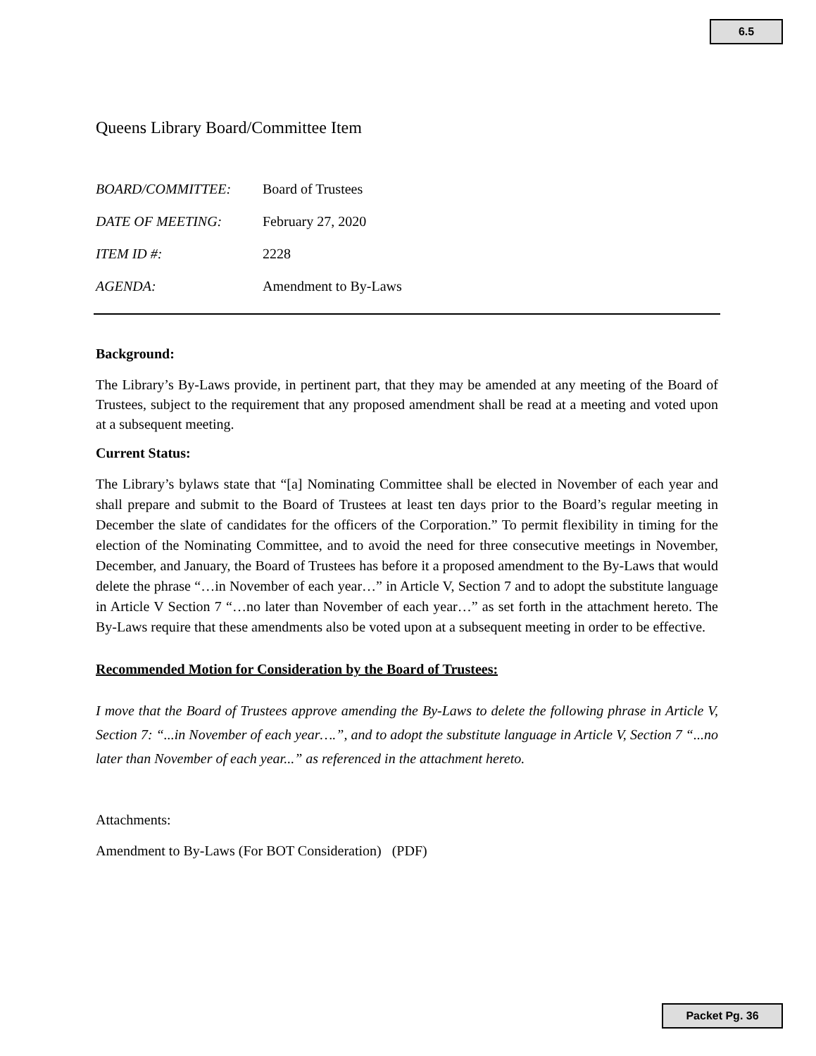6.5
Queens Library Board/Committee Item
| BOARD/COMMITTEE: | Board of Trustees |
| DATE OF MEETING: | February 27, 2020 |
| ITEM ID #: | 2228 |
| AGENDA: | Amendment to By-Laws |
Background:
The Library’s By-Laws provide, in pertinent part, that they may be amended at any meeting of the Board of Trustees, subject to the requirement that any proposed amendment shall be read at a meeting and voted upon at a subsequent meeting.
Current Status:
The Library’s bylaws state that “[a] Nominating Committee shall be elected in November of each year and shall prepare and submit to the Board of Trustees at least ten days prior to the Board’s regular meeting in December the slate of candidates for the officers of the Corporation.” To permit flexibility in timing for the election of the Nominating Committee, and to avoid the need for three consecutive meetings in November, December, and January, the Board of Trustees has before it a proposed amendment to the By-Laws that would delete the phrase “…in November of each year…” in Article V, Section 7 and to adopt the substitute language in Article V Section 7 “…no later than November of each year…” as set forth in the attachment hereto. The By-Laws require that these amendments also be voted upon at a subsequent meeting in order to be effective.
Recommended Motion for Consideration by the Board of Trustees:
I move that the Board of Trustees approve amending the By-Laws to delete the following phrase in Article V, Section 7: “...in November of each year….”, and to adopt the substitute language in Article V, Section 7 “...no later than November of each year...” as referenced in the attachment hereto.
Attachments:
Amendment to By-Laws (For BOT Consideration) (PDF)
Packet Pg. 36